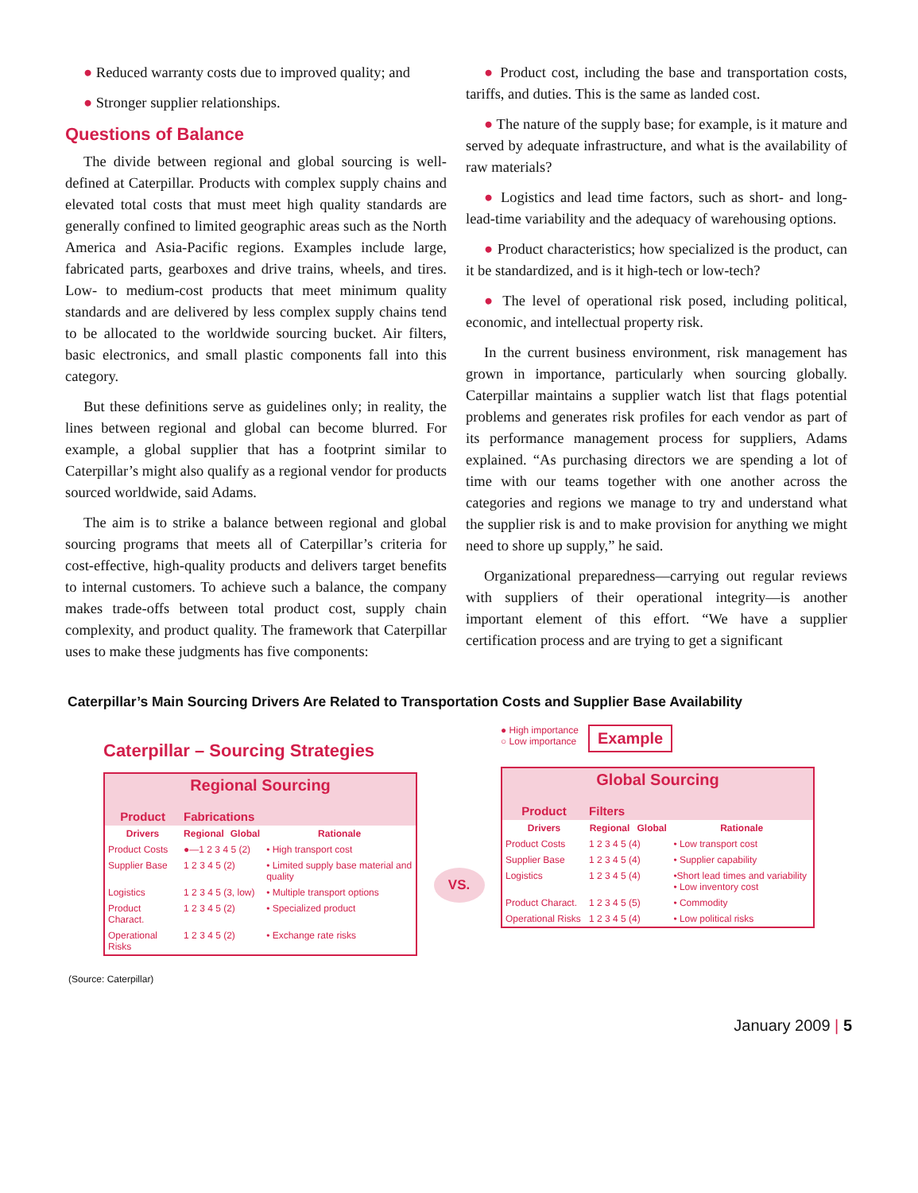● Reduced warranty costs due to improved quality; and
● Stronger supplier relationships.
Questions of Balance
The divide between regional and global sourcing is well-defined at Caterpillar. Products with complex supply chains and elevated total costs that must meet high quality standards are generally confined to limited geographic areas such as the North America and Asia-Pacific regions. Examples include large, fabricated parts, gearboxes and drive trains, wheels, and tires. Low- to medium-cost products that meet minimum quality standards and are delivered by less complex supply chains tend to be allocated to the worldwide sourcing bucket. Air filters, basic electronics, and small plastic components fall into this category.
But these definitions serve as guidelines only; in reality, the lines between regional and global can become blurred. For example, a global supplier that has a footprint similar to Caterpillar’s might also qualify as a regional vendor for products sourced worldwide, said Adams.
The aim is to strike a balance between regional and global sourcing programs that meets all of Caterpillar’s criteria for cost-effective, high-quality products and delivers target benefits to internal customers. To achieve such a balance, the company makes trade-offs between total product cost, supply chain complexity, and product quality. The framework that Caterpillar uses to make these judgments has five components:
● Product cost, including the base and transportation costs, tariffs, and duties. This is the same as landed cost.
● The nature of the supply base; for example, is it mature and served by adequate infrastructure, and what is the availability of raw materials?
● Logistics and lead time factors, such as short- and long-lead-time variability and the adequacy of warehousing options.
● Product characteristics; how specialized is the product, can it be standardized, and is it high-tech or low-tech?
● The level of operational risk posed, including political, economic, and intellectual property risk.
In the current business environment, risk management has grown in importance, particularly when sourcing globally. Caterpillar maintains a supplier watch list that flags potential problems and generates risk profiles for each vendor as part of its performance management process for suppliers, Adams explained. “As purchasing directors we are spending a lot of time with our teams together with one another across the categories and regions we manage to try and understand what the supplier risk is and to make provision for anything we might need to shore up supply,” he said.
Organizational preparedness—carrying out regular reviews with suppliers of their operational integrity—is another important element of this effort. “We have a supplier certification process and are trying to get a significant
Caterpillar’s Main Sourcing Drivers Are Related to Transportation Costs and Supplier Base Availability
Caterpillar – Sourcing Strategies
| Regional Sourcing | | | |
| --- | --- | --- | --- |
| Product | Fabrications | | |
| Drivers | Regional | Global | Rationale |
| Product Costs | ●—1 2 3 4 5 (2) | | • High transport cost |
| Supplier Base | 1 2 3 4 5 (2) | | • Limited supply base material and quality |
| Logistics | 1 2 3 4 5 (3, low) | | • Multiple transport options |
| Product Charact. | 1 2 3 4 5 (2) | | • Specialized product |
| Operational Risks | 1 2 3 4 5 (2) | | • Exchange rate risks |
VS.
● High importance
○ Low importance
Example
| Global Sourcing | | | |
| --- | --- | --- | --- |
| Product | Filters | | |
| Drivers | Regional | Global | Rationale |
| Product Costs | 1 2 3 4 5 (4) | | • Low transport cost |
| Supplier Base | 1 2 3 4 5 (4) | | • Supplier capability |
| Logistics | 1 2 3 4 5 (4) | | •Short lead times and variability • Low inventory cost |
| Product Charact. | 1 2 3 4 5 (5) | | • Commodity |
| Operational Risks | 1 2 3 4 5 (4) | | • Low political risks |
(Source: Caterpillar)
January 2009 | 5